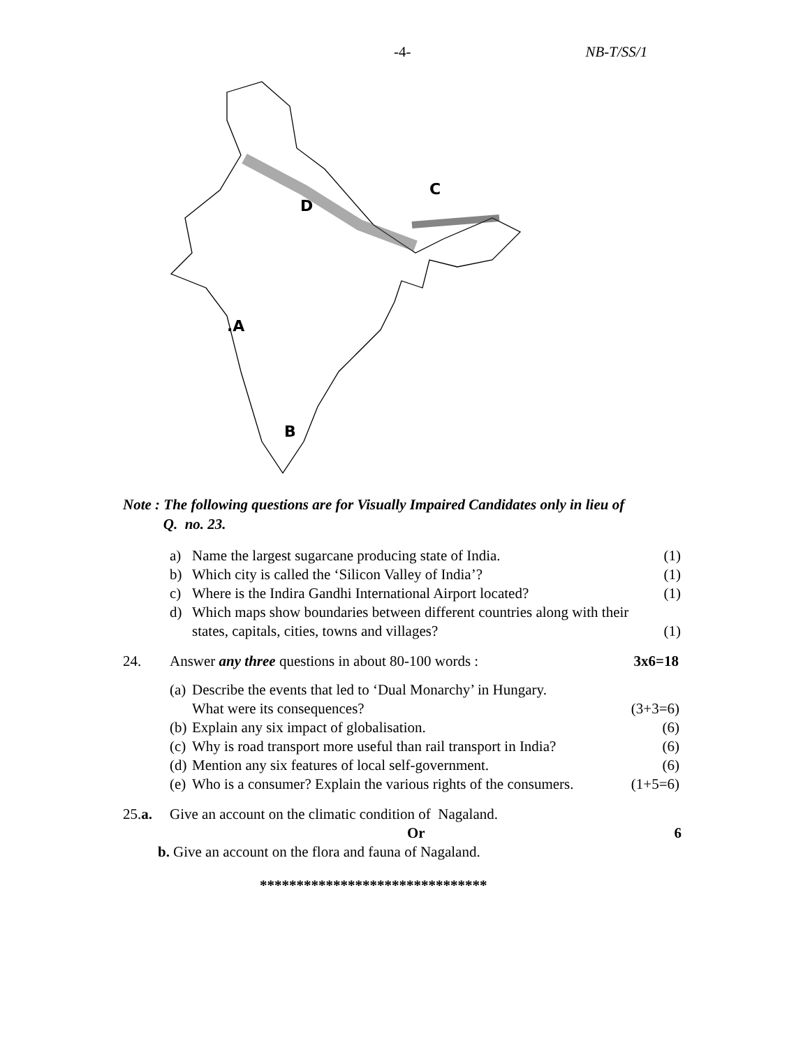-4- NB-T/SS/1
D
C
.A
B
Note : The following questions are for Visually Impaired Candidates only in lieu of
Q. no. 23.
a) Name the largest sugarcane producing state of India. (1)
b) Which city is called the ‘Silicon Valley of India’? (1)
c) Where is the Indira Gandhi International Airport located? (1)
d) Which maps show boundaries between different countries along with their
states, capitals, cities, towns and villages?
(1)
24. Answer any three questions in about 80-100 words : 3x6=18
(a) Describe the events that led to ‘Dual Monarchy’ in Hungary.
What were its consequences?
(3+3=6)
(b) Explain any six impact of globalisation. (6)
(c) Why is road transport more useful than rail transport in India? (6)
(d) Mention any six features of local self-government. (6)
(e) Who is a consumer? Explain the various rights of the consumers. (1+5=6)
25.a. Give an account on the climatic condition of Nagaland.
Or 6
b. Give an account on the flora and fauna of Nagaland.
*******************************